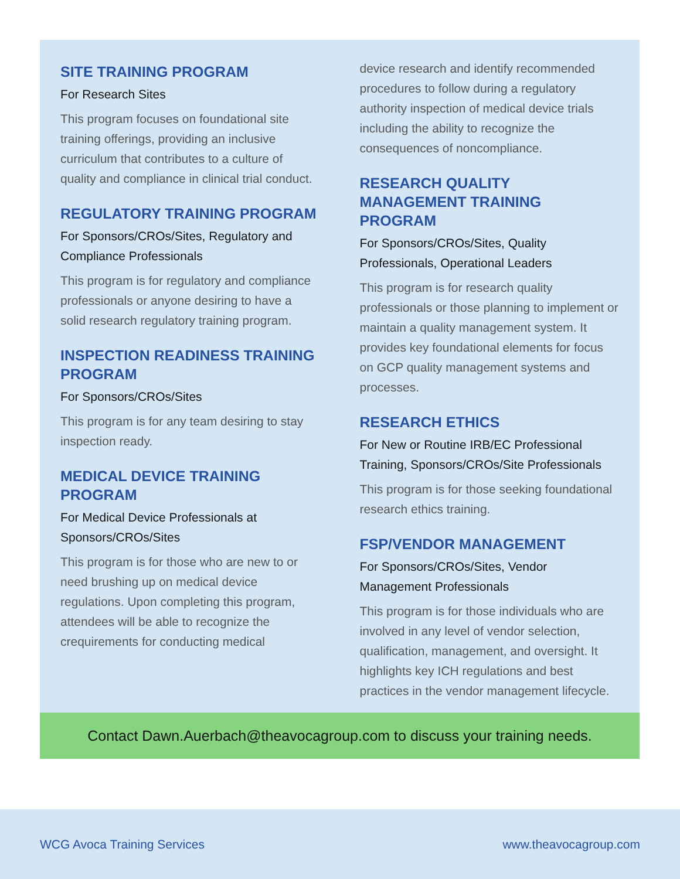SITE TRAINING PROGRAM
For Research Sites
This program focuses on foundational site training offerings, providing an inclusive curriculum that contributes to a culture of quality and compliance in clinical trial conduct.
REGULATORY TRAINING PROGRAM
For Sponsors/CROs/Sites, Regulatory and Compliance Professionals
This program is for regulatory and compliance professionals or anyone desiring to have a solid research regulatory training program.
INSPECTION READINESS TRAINING PROGRAM
For Sponsors/CROs/Sites
This program is for any team desiring to stay inspection ready.
MEDICAL DEVICE TRAINING PROGRAM
For Medical Device Professionals at Sponsors/CROs/Sites
This program is for those who are new to or need brushing up on medical device regulations. Upon completing this program, attendees will be able to recognize the crequirements for conducting medical
device research and identify recommended procedures to follow during a regulatory authority inspection of medical device trials including the ability to recognize the consequences of noncompliance.
RESEARCH QUALITY MANAGEMENT TRAINING PROGRAM
For Sponsors/CROs/Sites, Quality Professionals, Operational Leaders
This program is for research quality professionals or those planning to implement or maintain a quality management system. It provides key foundational elements for focus on GCP quality management systems and processes.
RESEARCH ETHICS
For New or Routine IRB/EC Professional Training, Sponsors/CROs/Site Professionals
This program is for those seeking foundational research ethics training.
FSP/VENDOR MANAGEMENT
For Sponsors/CROs/Sites, Vendor Management Professionals
This program is for those individuals who are involved in any level of vendor selection, qualification, management, and oversight. It highlights key ICH regulations and best practices in the vendor management lifecycle.
Contact Dawn.Auerbach@theavocagroup.com to discuss your training needs.
WCG Avoca Training Services www.theavocagroup.com